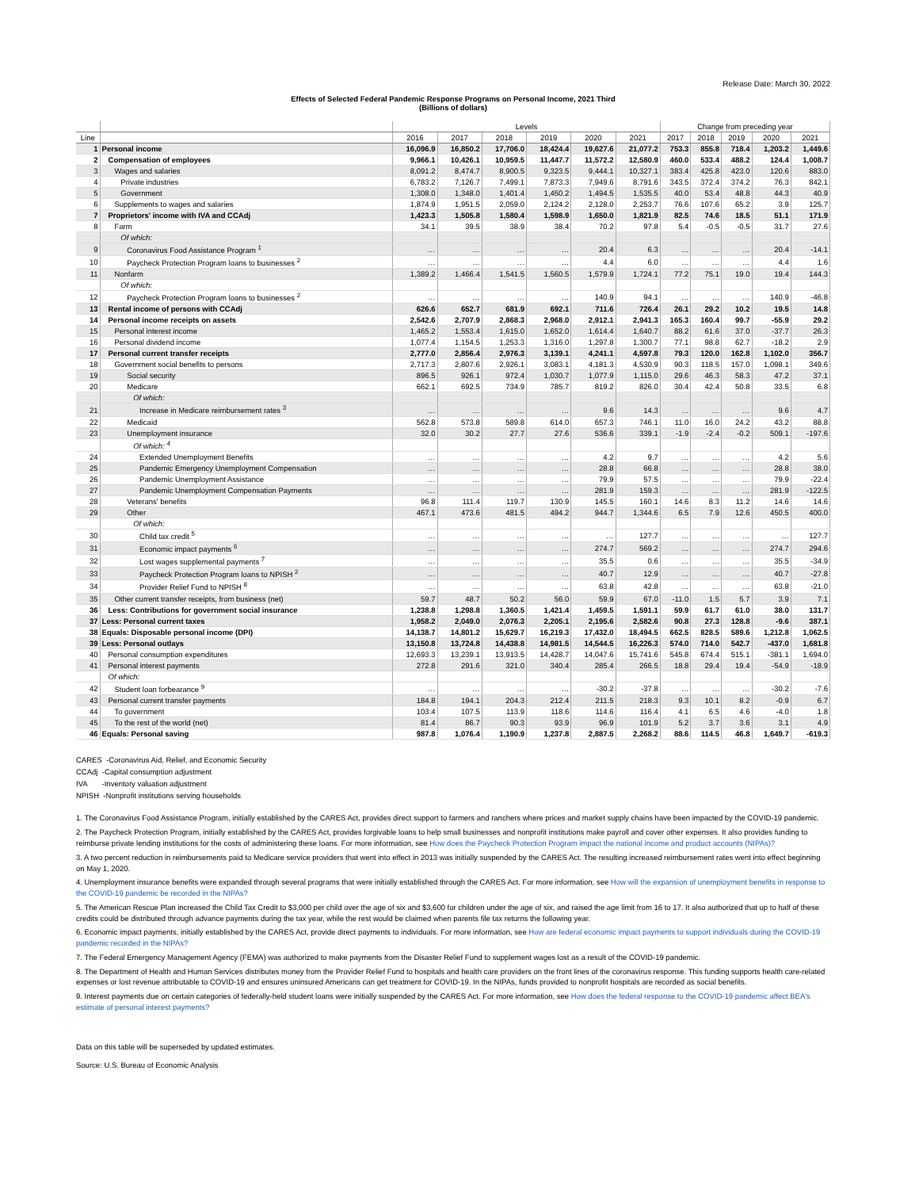Release Date: March 30, 2022
Effects of Selected Federal Pandemic Response Programs on Personal Income, 2021 Third
(Billions of dollars)
| | | Levels | | | | | | Change from preceding year | | | | |
| --- | --- | --- | --- | --- | --- | --- | --- | --- | --- | --- | --- | --- |
| Line | | 2016 | 2017 | 2018 | 2019 | 2020 | 2021 | 2017 | 2018 | 2019 | 2020 | 2021 |
| 1 | Personal income | 16,096.9 | 16,850.2 | 17,706.0 | 18,424.4 | 19,627.6 | 21,077.2 | 753.3 | 855.8 | 718.4 | 1,203.2 | 1,449.6 |
| 2 | Compensation of employees | 9,966.1 | 10,426.1 | 10,959.5 | 11,447.7 | 11,572.2 | 12,580.9 | 460.0 | 533.4 | 488.2 | 124.4 | 1,008.7 |
| 3 | Wages and salaries | 8,091.2 | 8,474.7 | 8,900.5 | 9,323.5 | 9,444.1 | 10,327.1 | 383.4 | 425.8 | 423.0 | 120.6 | 883.0 |
| 4 | Private industries | 6,783.2 | 7,126.7 | 7,499.1 | 7,873.3 | 7,949.6 | 8,791.6 | 343.5 | 372.4 | 374.2 | 76.3 | 842.1 |
| 5 | Government | 1,308.0 | 1,348.0 | 1,401.4 | 1,450.2 | 1,494.5 | 1,535.5 | 40.0 | 53.4 | 48.8 | 44.3 | 40.9 |
| 6 | Supplements to wages and salaries | 1,874.9 | 1,951.5 | 2,059.0 | 2,124.2 | 2,128.0 | 2,253.7 | 76.6 | 107.6 | 65.2 | 3.9 | 125.7 |
| 7 | Proprietors' income with IVA and CCAdj | 1,423.3 | 1,505.8 | 1,580.4 | 1,598.9 | 1,650.0 | 1,821.9 | 82.5 | 74.6 | 18.5 | 51.1 | 171.9 |
| 8 | Farm | 34.1 | 39.5 | 38.9 | 38.4 | 70.2 | 97.8 | 5.4 | -0.5 | -0.5 | 31.7 | 27.6 |
| | Of which: | | | | | | | | | | | |
| 9 | Coronavirus Food Assistance Program <sup>1</sup> | … | … | … | … | 20.4 | 6.3 | … | … | … | 20.4 | -14.1 |
| 10 | Paycheck Protection Program loans to businesses <sup>2</sup> | … | … | … | … | 4.4 | 6.0 | … | … | … | 4.4 | 1.6 |
| 11 | Nonfarm | 1,389.2 | 1,466.4 | 1,541.5 | 1,560.5 | 1,579.9 | 1,724.1 | 77.2 | 75.1 | 19.0 | 19.4 | 144.3 |
| | Of which: | | | | | | | | | | | |
| 12 | Paycheck Protection Program loans to businesses <sup>2</sup> | … | … | … | … | 140.9 | 94.1 | … | … | … | 140.9 | -46.8 |
| 13 | Rental income of persons with CCAdj | 626.6 | 652.7 | 681.9 | 692.1 | 711.6 | 726.4 | 26.1 | 29.2 | 10.2 | 19.5 | 14.8 |
| 14 | Personal income receipts on assets | 2,542.6 | 2,707.9 | 2,868.3 | 2,968.0 | 2,912.1 | 2,941.3 | 165.3 | 160.4 | 99.7 | -55.9 | 29.2 |
| 15 | Personal interest income | 1,465.2 | 1,553.4 | 1,615.0 | 1,652.0 | 1,614.4 | 1,640.7 | 88.2 | 61.6 | 37.0 | -37.7 | 26.3 |
| 16 | Personal dividend income | 1,077.4 | 1,154.5 | 1,253.3 | 1,316.0 | 1,297.8 | 1,300.7 | 77.1 | 98.8 | 62.7 | -18.2 | 2.9 |
| 17 | Personal current transfer receipts | 2,777.0 | 2,856.4 | 2,976.3 | 3,139.1 | 4,241.1 | 4,597.8 | 79.3 | 120.0 | 162.8 | 1,102.0 | 356.7 |
| 18 | Government social benefits to persons | 2,717.3 | 2,807.6 | 2,926.1 | 3,083.1 | 4,181.3 | 4,530.9 | 90.3 | 118.5 | 157.0 | 1,098.1 | 349.6 |
| 19 | Social security | 896.5 | 926.1 | 972.4 | 1,030.7 | 1,077.9 | 1,115.0 | 29.6 | 46.3 | 58.3 | 47.2 | 37.1 |
| 20 | Medicare | 662.1 | 692.5 | 734.9 | 785.7 | 819.2 | 826.0 | 30.4 | 42.4 | 50.8 | 33.5 | 6.8 |
| | Of which: | | | | | | | | | | | |
| 21 | Increase in Medicare reimbursement rates <sup>3</sup> | … | … | … | … | 9.6 | 14.3 | … | … | … | 9.6 | 4.7 |
| 22 | Medicaid | 562.8 | 573.8 | 589.8 | 614.0 | 657.3 | 746.1 | 11.0 | 16.0 | 24.2 | 43.2 | 88.8 |
| 23 | Unemployment insurance | 32.0 | 30.2 | 27.7 | 27.6 | 536.6 | 339.1 | -1.9 | -2.4 | -0.2 | 509.1 | -197.6 |
| | Of which: <sup>4</sup> | | | | | | | | | | | |
| 24 | Extended Unemployment Benefits | … | … | … | … | 4.2 | 9.7 | … | … | … | 4.2 | 5.6 |
| 25 | Pandemic Emergency Unemployment Compensation | … | … | … | … | 28.8 | 66.8 | … | … | … | 28.8 | 38.0 |
| 26 | Pandemic Unemployment Assistance | … | … | … | … | 79.9 | 57.5 | … | … | … | 79.9 | -22.4 |
| 27 | Pandemic Unemployment Compensation Payments | … | … | … | … | 281.9 | 159.3 | … | … | … | 281.9 | -122.5 |
| 28 | Veterans' benefits | 96.8 | 111.4 | 119.7 | 130.9 | 145.5 | 160.1 | 14.6 | 8.3 | 11.2 | 14.6 | 14.6 |
| 29 | Other | 467.1 | 473.6 | 481.5 | 494.2 | 944.7 | 1,344.6 | 6.5 | 7.9 | 12.6 | 450.5 | 400.0 |
| | Of which: | | | | | | | | | | | |
| 30 | Child tax credit <sup>5</sup> | … | … | … | … | … | 127.7 | … | … | … | … | 127.7 |
| 31 | Economic impact payments <sup>6</sup> | … | … | … | … | 274.7 | 569.2 | … | … | … | 274.7 | 294.6 |
| 32 | Lost wages supplemental payments <sup>7</sup> | … | … | … | … | 35.5 | 0.6 | … | … | … | 35.5 | -34.9 |
| 33 | Paycheck Protection Program loans to NPISH <sup>2</sup> | … | … | … | … | 40.7 | 12.9 | … | … | … | 40.7 | -27.8 |
| 34 | Provider Relief Fund to NPISH <sup>8</sup> | … | … | … | … | 63.8 | 42.8 | … | … | … | 63.8 | -21.0 |
| 35 | Other current transfer receipts, from business (net) | 59.7 | 48.7 | 50.2 | 56.0 | 59.9 | 67.0 | -11.0 | 1.5 | 5.7 | 3.9 | 7.1 |
| 36 | Less: Contributions for government social insurance | 1,238.8 | 1,298.8 | 1,360.5 | 1,421.4 | 1,459.5 | 1,591.1 | 59.9 | 61.7 | 61.0 | 38.0 | 131.7 |
| 37 | Less: Personal current taxes | 1,958.2 | 2,049.0 | 2,076.3 | 2,205.1 | 2,195.6 | 2,582.6 | 90.8 | 27.3 | 128.8 | -9.6 | 387.1 |
| 38 | Equals: Disposable personal income (DPI) | 14,138.7 | 14,801.2 | 15,629.7 | 16,219.3 | 17,432.0 | 18,494.5 | 662.5 | 828.5 | 589.6 | 1,212.8 | 1,062.5 |
| 39 | Less: Personal outlays | 13,150.8 | 13,724.8 | 14,438.8 | 14,981.5 | 14,544.5 | 16,226.3 | 574.0 | 714.0 | 542.7 | -437.0 | 1,681.8 |
| 40 | Personal consumption expenditures | 12,693.3 | 13,239.1 | 13,913.5 | 14,428.7 | 14,047.6 | 15,741.6 | 545.8 | 674.4 | 515.1 | -381.1 | 1,694.0 |
| 41 | Personal interest payments | 272.8 | 291.6 | 321.0 | 340.4 | 285.4 | 266.5 | 18.8 | 29.4 | 19.4 | -54.9 | -18.9 |
| | Of which: | | | | | | | | | | | |
| 42 | Student loan forbearance <sup>9</sup> | … | … | … | … | -30.2 | -37.8 | … | … | … | -30.2 | -7.6 |
| 43 | Personal current transfer payments | 184.8 | 194.1 | 204.3 | 212.4 | 211.5 | 218.3 | 9.3 | 10.1 | 8.2 | -0.9 | 6.7 |
| 44 | To government | 103.4 | 107.5 | 113.9 | 118.6 | 114.6 | 116.4 | 4.1 | 6.5 | 4.6 | -4.0 | 1.8 |
| 45 | To the rest of the world (net) | 81.4 | 86.7 | 90.3 | 93.9 | 96.9 | 101.9 | 5.2 | 3.7 | 3.6 | 3.1 | 4.9 |
| 46 | Equals: Personal saving | 987.8 | 1,076.4 | 1,190.9 | 1,237.8 | 2,887.5 | 2,268.2 | 88.6 | 114.5 | 46.8 | 1,649.7 | -619.3 |
CARES -Coronavirus Aid, Relief, and Economic Security
CCAdj -Capital consumption adjustment
IVA -Inventory valuation adjustment
NPISH -Nonprofit institutions serving households
1. The Coronavirus Food Assistance Program, initially established by the CARES Act, provides direct support to farmers and ranchers where prices and market supply chains have been impacted by the COVID-19 pandemic.
2. The Paycheck Protection Program, initially established by the CARES Act, provides forgivable loans to help small businesses and nonprofit institutions make payroll and cover other expenses. It also provides funding to reimburse private lending institutions for the costs of administering these loans. For more information, see How does the Paycheck Protection Program impact the national income and product accounts (NIPAs)?
3. A two percent reduction in reimbursements paid to Medicare service providers that went into effect in 2013 was initially suspended by the CARES Act. The resulting increased reimbursement rates went into effect beginning on May 1, 2020.
4. Unemployment insurance benefits were expanded through several programs that were initially established through the CARES Act. For more information, see How will the expansion of unemployment benefits in response to the COVID-19 pandemic be recorded in the NIPAs?
5. The American Rescue Plan increased the Child Tax Credit to $3,000 per child over the age of six and $3,600 for children under the age of six, and raised the age limit from 16 to 17. It also authorized that up to half of these credits could be distributed through advance payments during the tax year, while the rest would be claimed when parents file tax returns the following year.
6. Economic impact payments, initially established by the CARES Act, provide direct payments to individuals. For more information, see How are federal economic impact payments to support individuals during the COVID-19 pandemic recorded in the NIPAs?
7. The Federal Emergency Management Agency (FEMA) was authorized to make payments from the Disaster Relief Fund to supplement wages lost as a result of the COVID-19 pandemic.
8. The Department of Health and Human Services distributes money from the Provider Relief Fund to hospitals and health care providers on the front lines of the coronavirus response. This funding supports health care-related expenses or lost revenue attributable to COVID-19 and ensures uninsured Americans can get treatment for COVID-19. In the NIPAs, funds provided to nonprofit hospitals are recorded as social benefits.
9. Interest payments due on certain categories of federally-held student loans were initially suspended by the CARES Act. For more information, see How does the federal response to the COVID-19 pandemic affect BEA's estimate of personal interest payments?
Data on this table will be superseded by updated estimates.
Source: U.S. Bureau of Economic Analysis